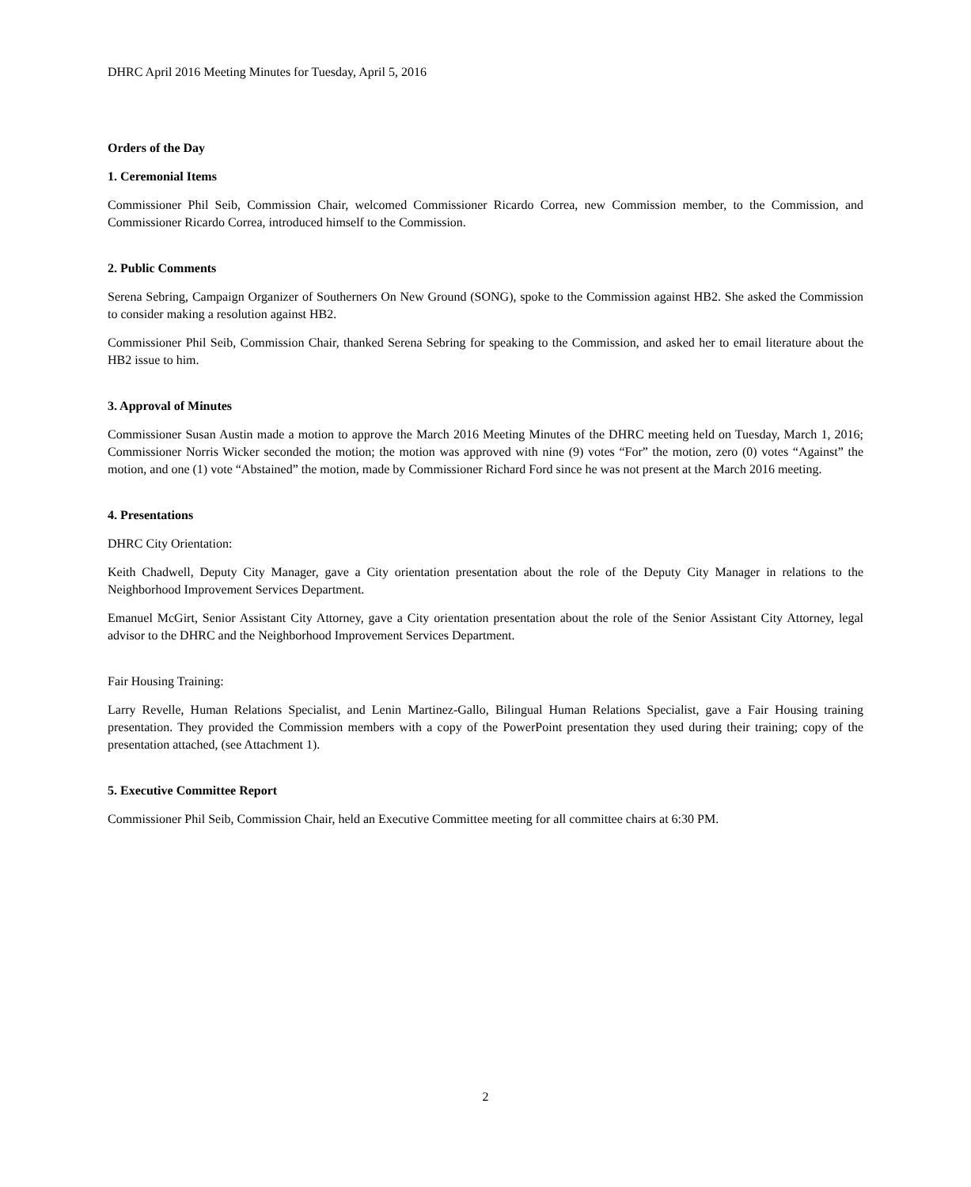DHRC April 2016 Meeting Minutes for Tuesday, April 5, 2016
Orders of the Day
1. Ceremonial Items
Commissioner Phil Seib, Commission Chair, welcomed Commissioner Ricardo Correa, new Commission member, to the Commission, and Commissioner Ricardo Correa, introduced himself to the Commission.
2. Public Comments
Serena Sebring, Campaign Organizer of Southerners On New Ground (SONG), spoke to the Commission against HB2. She asked the Commission to consider making a resolution against HB2.
Commissioner Phil Seib, Commission Chair, thanked Serena Sebring for speaking to the Commission, and asked her to email literature about the HB2 issue to him.
3. Approval of Minutes
Commissioner Susan Austin made a motion to approve the March 2016 Meeting Minutes of the DHRC meeting held on Tuesday, March 1, 2016; Commissioner Norris Wicker seconded the motion; the motion was approved with nine (9) votes “For” the motion, zero (0) votes “Against” the motion, and one (1) vote “Abstained” the motion, made by Commissioner Richard Ford since he was not present at the March 2016 meeting.
4. Presentations
DHRC City Orientation:
Keith Chadwell, Deputy City Manager, gave a City orientation presentation about the role of the Deputy City Manager in relations to the Neighborhood Improvement Services Department.
Emanuel McGirt, Senior Assistant City Attorney, gave a City orientation presentation about the role of the Senior Assistant City Attorney, legal advisor to the DHRC and the Neighborhood Improvement Services Department.
Fair Housing Training:
Larry Revelle, Human Relations Specialist, and Lenin Martinez-Gallo, Bilingual Human Relations Specialist, gave a Fair Housing training presentation. They provided the Commission members with a copy of the PowerPoint presentation they used during their training; copy of the presentation attached, (see Attachment 1).
5. Executive Committee Report
Commissioner Phil Seib, Commission Chair, held an Executive Committee meeting for all committee chairs at 6:30 PM.
2